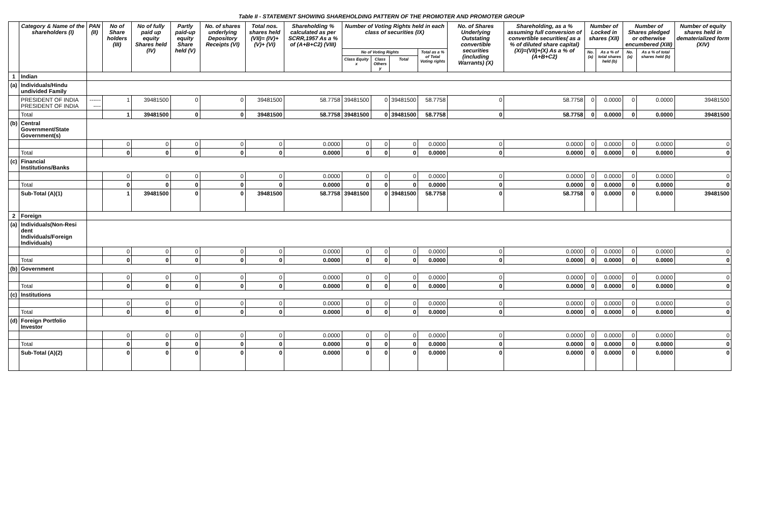Table II - STATEMENT SHOWING SHAREHOLDING PATTERN OF THE PROMOTER AND PROMOTER GROUP
| | Category & Name of the shareholders (I) | PAN (II) | No of Share holders (III) | No of fully paid up equity Shares held (IV) | Partly paid-up equity Share held (V) | No. of shares underlying Depository Receipts (VI) | Total nos. shares held (VII)= (IV)+(V)+ (VI) | Shareholding % calculated as per SCRR,1957 As a % of (A+B+C2) (VIII) | Number of Voting Rights held in each class of securities (IX) | | | | No. of Shares Underlying Outstating convertible securities (including Warrants) (X) | Shareholding, as a % assuming full conversion of convertible securities( as a % of diluted share capital) (XI)=(VII)+(X) As a % of (A+B+C2) | Number of Locked in shares (XII) | | Number of Shares pledged or otherwise encumbered (XIII) | | Number of equity shares held in dematerialized form (XIV) |
| --- | --- | --- | --- | --- | --- | --- | --- | --- | --- | --- | --- | --- | --- | --- | --- | --- | --- | --- | --- |
| | | | | | | | | | No of Voting Rights | | | Total as a % of Total Voting rights | | | No. (a) | As a % of total shares held (b) | No. (a) | As a % of total shares held (b) | |
| | | | | | | | | | Class Equity x | Class Others y | Total | | | | | | | | |
| 1 | Indian | | | | | | | | | | | | | | | | | | |
| (a) | Individuals/Hindu undivided Family | | | | | | | | | | | | | | | | | | |
| | PRESIDENT OF INDIA PRESIDENT OF INDIA | ---------- | 1 | 39481500 | 0 | 0 | 39481500 | 58.7758 | 39481500 | 0 | 39481500 | 58.7758 | 0 | 58.7758 | 0 | 0.0000 | 0 | 0.0000 | 39481500 |
| | Total | | 1 | 39481500 | 0 | 0 | 39481500 | 58.7758 | 39481500 | 0 | 39481500 | 58.7758 | 0 | 58.7758 | 0 | 0.0000 | 0 | 0.0000 | 39481500 |
| (b) | Central Government/State Government(s) | | | | | | | | | | | | | | | | | | |
| | | | 0 | 0 | 0 | 0 | 0 | 0.0000 | 0 | 0 | 0 | 0.0000 | 0 | 0.0000 | 0 | 0.0000 | 0 | 0.0000 | 0 |
| | Total | | 0 | 0 | 0 | 0 | 0 | 0.0000 | 0 | 0 | 0 | 0.0000 | 0 | 0.0000 | 0 | 0.0000 | 0 | 0.0000 | 0 |
| (c) | Financial Institutions/Banks | | | | | | | | | | | | | | | | | | |
| | | | 0 | 0 | 0 | 0 | 0 | 0.0000 | 0 | 0 | 0 | 0.0000 | 0 | 0.0000 | 0 | 0.0000 | 0 | 0.0000 | 0 |
| | Total | | 0 | 0 | 0 | 0 | 0 | 0.0000 | 0 | 0 | 0 | 0.0000 | 0 | 0.0000 | 0 | 0.0000 | 0 | 0.0000 | 0 |
| | Sub-Total (A)(1) | | 1 | 39481500 | 0 | 0 | 39481500 | 58.7758 | 39481500 | 0 | 39481500 | 58.7758 | 0 | 58.7758 | 0 | 0.0000 | 0 | 0.0000 | 39481500 |
| 2 | Foreign | | | | | | | | | | | | | | | | | | |
| (a) | Individuals(Non-Resi dent Individuals/Foreign Individuals) | | | | | | | | | | | | | | | | | | |
| | | | 0 | 0 | 0 | 0 | 0 | 0.0000 | 0 | 0 | 0 | 0.0000 | 0 | 0.0000 | 0 | 0.0000 | 0 | 0.0000 | 0 |
| | Total | | 0 | 0 | 0 | 0 | 0 | 0.0000 | 0 | 0 | 0 | 0.0000 | 0 | 0.0000 | 0 | 0.0000 | 0 | 0.0000 | 0 |
| (b) | Government | | | | | | | | | | | | | | | | | | |
| | | | 0 | 0 | 0 | 0 | 0 | 0.0000 | 0 | 0 | 0 | 0.0000 | 0 | 0.0000 | 0 | 0.0000 | 0 | 0.0000 | 0 |
| | Total | | 0 | 0 | 0 | 0 | 0 | 0.0000 | 0 | 0 | 0 | 0.0000 | 0 | 0.0000 | 0 | 0.0000 | 0 | 0.0000 | 0 |
| (c) | Institutions | | | | | | | | | | | | | | | | | | |
| | | | 0 | 0 | 0 | 0 | 0 | 0.0000 | 0 | 0 | 0 | 0.0000 | 0 | 0.0000 | 0 | 0.0000 | 0 | 0.0000 | 0 |
| | Total | | 0 | 0 | 0 | 0 | 0 | 0.0000 | 0 | 0 | 0 | 0.0000 | 0 | 0.0000 | 0 | 0.0000 | 0 | 0.0000 | 0 |
| (d) | Foreign Portfolio Investor | | | | | | | | | | | | | | | | | | |
| | | | 0 | 0 | 0 | 0 | 0 | 0.0000 | 0 | 0 | 0 | 0.0000 | 0 | 0.0000 | 0 | 0.0000 | 0 | 0.0000 | 0 |
| | Total | | 0 | 0 | 0 | 0 | 0 | 0.0000 | 0 | 0 | 0 | 0.0000 | 0 | 0.0000 | 0 | 0.0000 | 0 | 0.0000 | 0 |
| | Sub-Total (A)(2) | | 0 | 0 | 0 | 0 | 0 | 0.0000 | 0 | 0 | 0 | 0.0000 | 0 | 0.0000 | 0 | 0.0000 | 0 | 0.0000 | 0 |